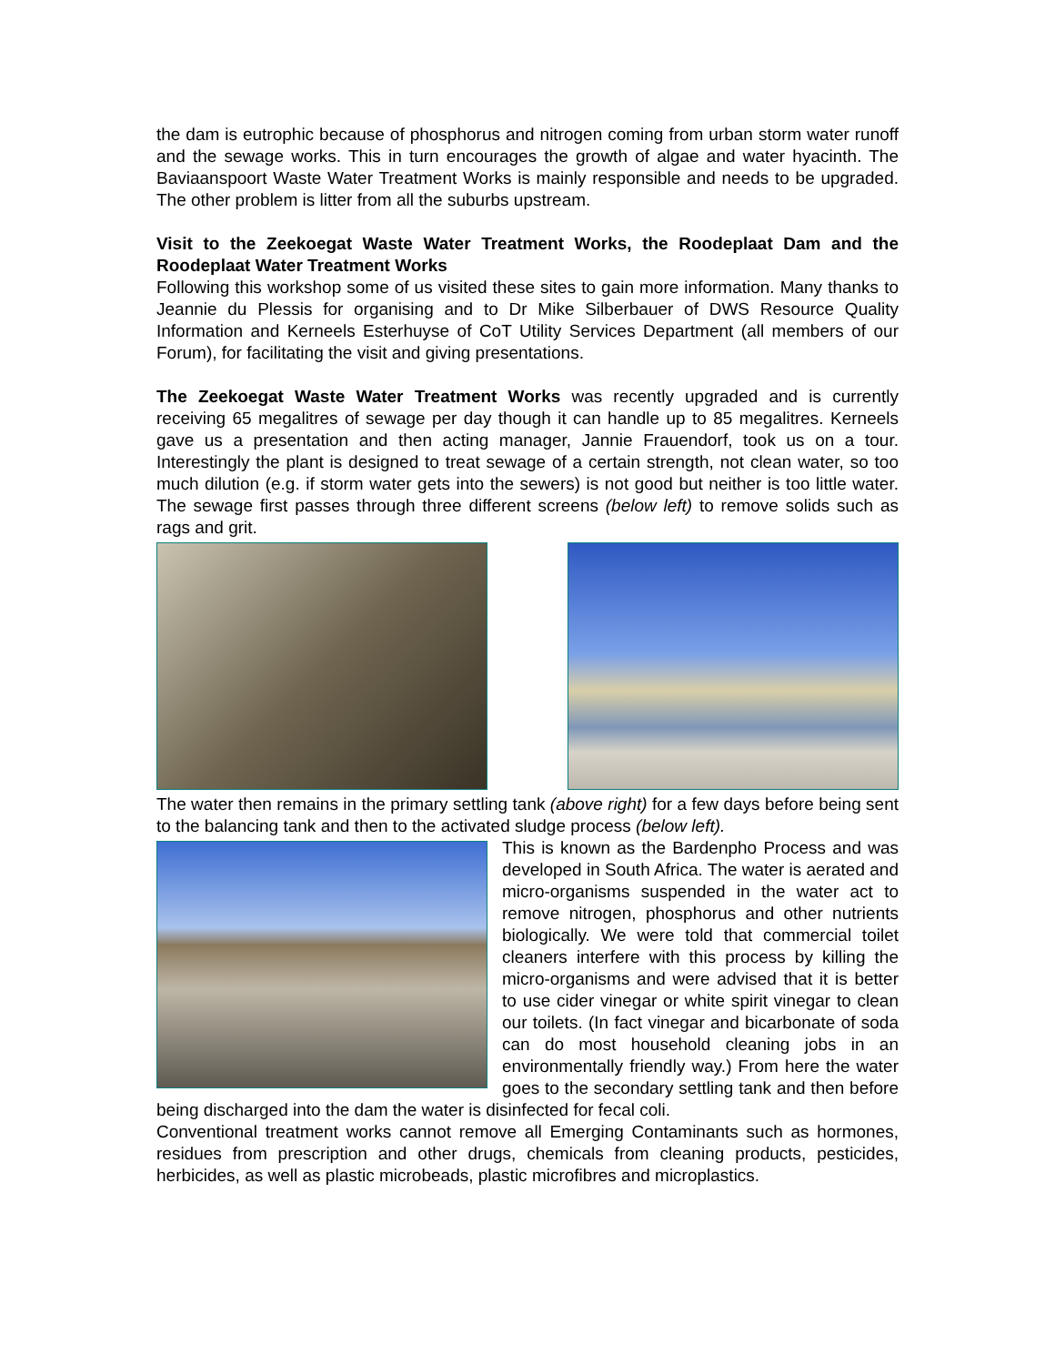the dam is eutrophic because of phosphorus and nitrogen coming from urban storm water runoff and the sewage works. This in turn encourages the growth of algae and water hyacinth. The Baviaanspoort Waste Water Treatment Works is mainly responsible and needs to be upgraded. The other problem is litter from all the suburbs upstream.
Visit to the Zeekoegat Waste Water Treatment Works, the Roodeplaat Dam and the Roodeplaat Water Treatment Works
Following this workshop some of us visited these sites to gain more information. Many thanks to Jeannie du Plessis for organising and to Dr Mike Silberbauer of DWS Resource Quality Information and Kerneels Esterhuyse of CoT Utility Services Department (all members of our Forum), for facilitating the visit and giving presentations.
The Zeekoegat Waste Water Treatment Works was recently upgraded and is currently receiving 65 megalitres of sewage per day though it can handle up to 85 megalitres. Kerneels gave us a presentation and then acting manager, Jannie Frauendorf, took us on a tour. Interestingly the plant is designed to treat sewage of a certain strength, not clean water, so too much dilution (e.g. if storm water gets into the sewers) is not good but neither is too little water. The sewage first passes through three different screens (below left) to remove solids such as rags and grit.
The water then remains in the primary settling tank (above right) for a few days before being sent to the balancing tank and then to the activated sludge process (below left).
This is known as the Bardenpho Process and was developed in South Africa. The water is aerated and micro-organisms suspended in the water act to remove nitrogen, phosphorus and other nutrients biologically. We were told that commercial toilet cleaners interfere with this process by killing the micro-organisms and were advised that it is better to use cider vinegar or white spirit vinegar to clean our toilets. (In fact vinegar and bicarbonate of soda can do most household cleaning jobs in an environmentally friendly way.) From here the water goes to the secondary settling tank and then before being discharged into the dam the water is disinfected for fecal coli.
Conventional treatment works cannot remove all Emerging Contaminants such as hormones, residues from prescription and other drugs, chemicals from cleaning products, pesticides, herbicides, as well as plastic microbeads, plastic microfibres and microplastics.